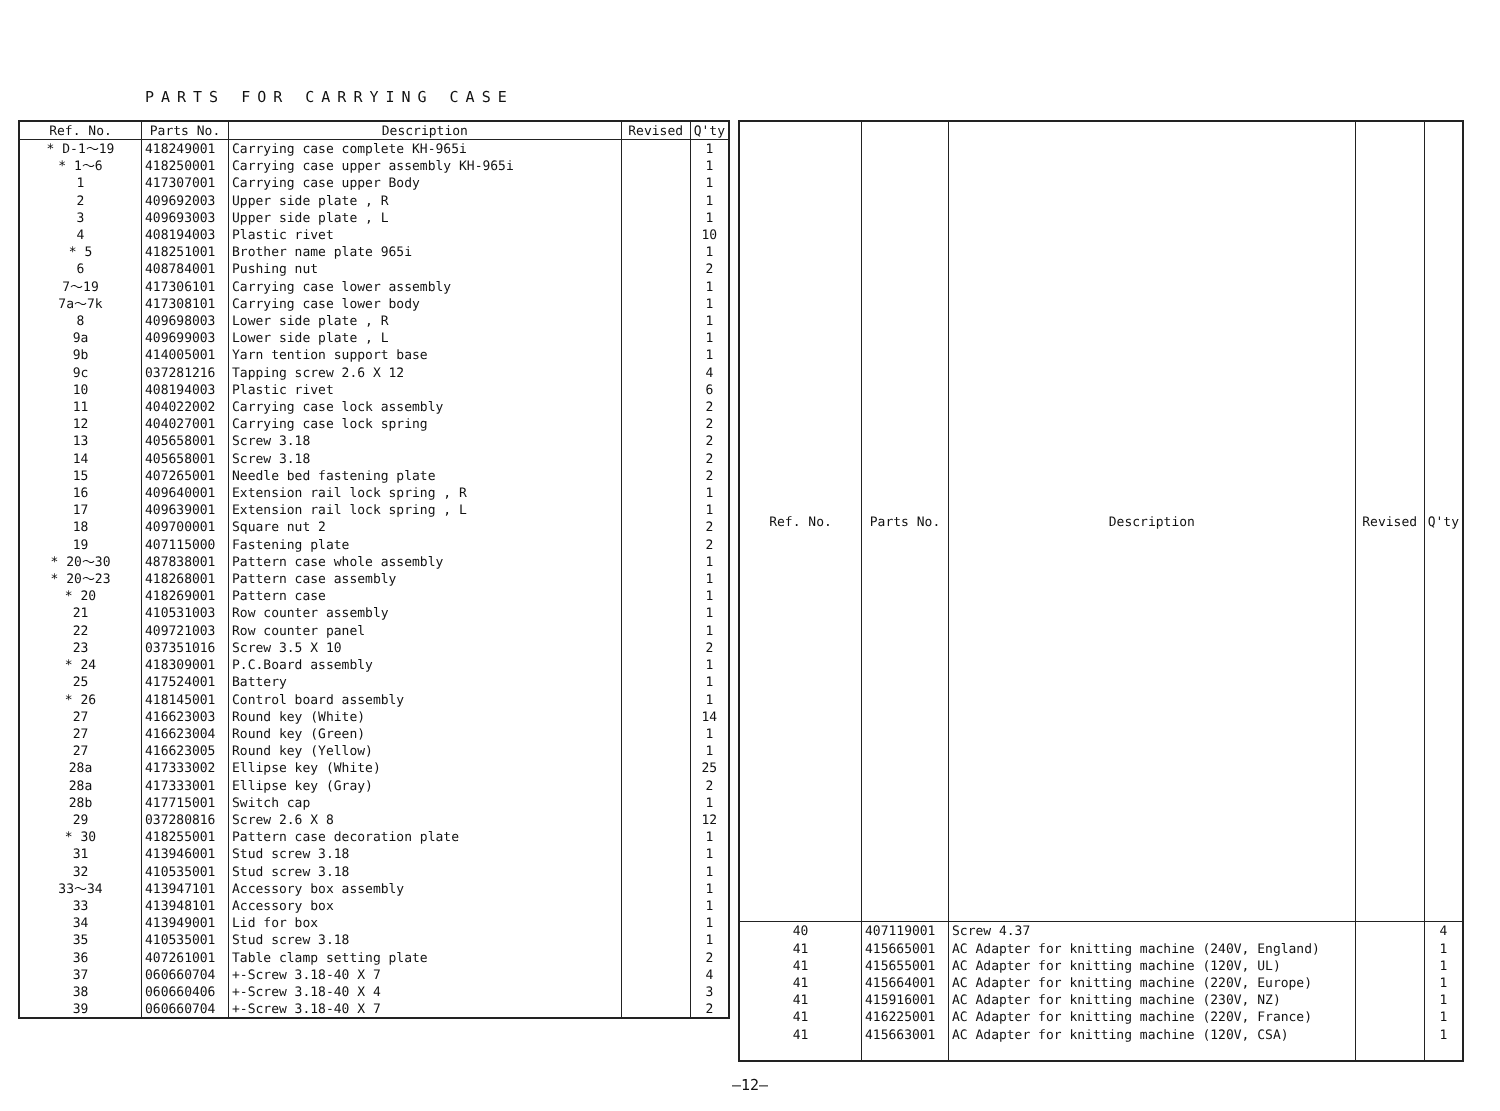PARTS FOR CARRYING CASE
| Ref. No. | Parts No. | Description | Revised | Q'ty |
| --- | --- | --- | --- | --- |
| * D-1～19 | 418249001 | Carrying case complete KH-965i | | 1 |
| * 1～6 | 418250001 | Carrying case upper assembly KH-965i | | 1 |
| 1 | 417307001 | Carrying case upper Body | | 1 |
| 2 | 409692003 | Upper side plate , R | | 1 |
| 3 | 409693003 | Upper side plate , L | | 1 |
| 4 | 408194003 | Plastic rivet | | 10 |
| * 5 | 418251001 | Brother name plate 965i | | 1 |
| 6 | 408784001 | Pushing nut | | 2 |
| 7～19 | 417306101 | Carrying case lower assembly | | 1 |
| 7a～7k | 417308101 | Carrying case lower body | | 1 |
| 8 | 409698003 | Lower side plate , R | | 1 |
| 9a | 409699003 | Lower side plate , L | | 1 |
| 9b | 414005001 | Yarn tention support base | | 1 |
| 9c | 037281216 | Tapping screw 2.6 X 12 | | 4 |
| 10 | 408194003 | Plastic rivet | | 6 |
| 11 | 404022002 | Carrying case lock assembly | | 2 |
| 12 | 404027001 | Carrying case lock spring | | 2 |
| 13 | 405658001 | Screw 3.18 | | 2 |
| 14 | 405658001 | Screw 3.18 | | 2 |
| 15 | 407265001 | Needle bed fastening plate | | 2 |
| 16 | 409640001 | Extension rail lock spring , R | | 1 |
| 17 | 409639001 | Extension rail lock spring , L | | 1 |
| 18 | 409700001 | Square nut 2 | | 2 |
| 19 | 407115000 | Fastening plate | | 2 |
| * 20～30 | 487838001 | Pattern case whole assembly | | 1 |
| * 20～23 | 418268001 | Pattern case assembly | | 1 |
| * 20 | 418269001 | Pattern case | | 1 |
| 21 | 410531003 | Row counter assembly | | 1 |
| 22 | 409721003 | Row counter panel | | 1 |
| 23 | 037351016 | Screw 3.5 X 10 | | 2 |
| * 24 | 418309001 | P.C.Board assembly | | 1 |
| 25 | 417524001 | Battery | | 1 |
| * 26 | 418145001 | Control board assembly | | 1 |
| 27 | 416623003 | Round key (White) | | 14 |
| 27 | 416623004 | Round key (Green) | | 1 |
| 27 | 416623005 | Round key (Yellow) | | 1 |
| 28a | 417333002 | Ellipse key (White) | | 25 |
| 28a | 417333001 | Ellipse key (Gray) | | 2 |
| 28b | 417715001 | Switch cap | | 1 |
| 29 | 037280816 | Screw 2.6 X 8 | | 12 |
| * 30 | 418255001 | Pattern case decoration plate | | 1 |
| 31 | 413946001 | Stud screw 3.18 | | 1 |
| 32 | 410535001 | Stud screw 3.18 | | 1 |
| 33～34 | 413947101 | Accessory box assembly | | 1 |
| 33 | 413948101 | Accessory box | | 1 |
| 34 | 413949001 | Lid for box | | 1 |
| 35 | 410535001 | Stud screw 3.18 | | 1 |
| 36 | 407261001 | Table clamp setting plate | | 2 |
| 37 | 060660704 | +-Screw 3.18-40 X 7 | | 4 |
| 38 | 060660406 | +-Screw 3.18-40 X 4 | | 3 |
| 39 | 060660704 | +-Screw 3.18-40 X 7 | | 2 |
| Ref. No. | Parts No. | Description | Revised | Q'ty |
| --- | --- | --- | --- | --- |
| 40 | 407119001 | Screw 4.37 | | 4 |
| 41 | 415665001 | AC Adapter for knitting machine (240V, England) | | 1 |
| 41 | 415655001 | AC Adapter for knitting machine (120V, UL) | | 1 |
| 41 | 415664001 | AC Adapter for knitting machine (220V, Europe) | | 1 |
| 41 | 415916001 | AC Adapter for knitting machine (230V, NZ) | | 1 |
| 41 | 416225001 | AC Adapter for knitting machine (220V, France) | | 1 |
| 41 | 415663001 | AC Adapter for knitting machine (120V, CSA) | | 1 |
—12—